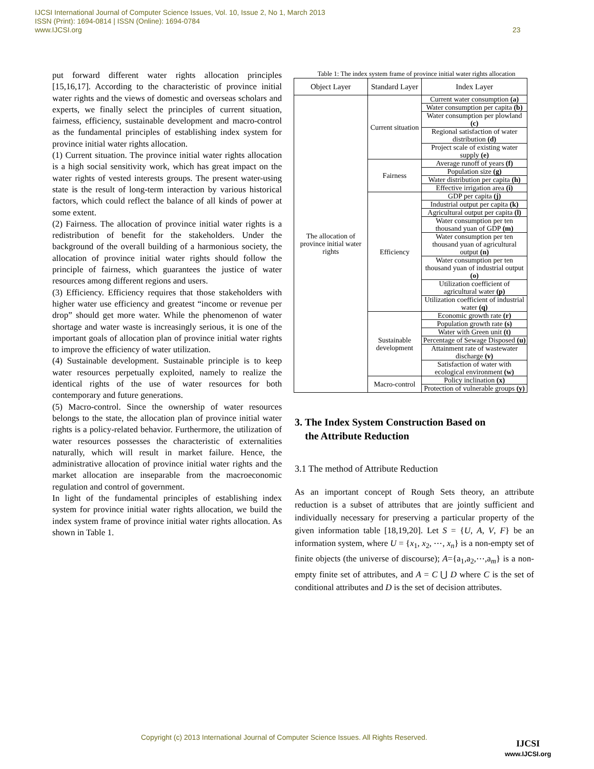IJCSI International Journal of Computer Science Issues, Vol. 10, Issue 2, No 1, March 2013
ISSN (Print): 1694-0814 | ISSN (Online): 1694-0784
www.IJCSI.org
23
put forward different water rights allocation principles [15,16,17]. According to the characteristic of province initial water rights and the views of domestic and overseas scholars and experts, we finally select the principles of current situation, fairness, efficiency, sustainable development and macro-control as the fundamental principles of establishing index system for province initial water rights allocation.
(1) Current situation. The province initial water rights allocation is a high social sensitivity work, which has great impact on the water rights of vested interests groups. The present water-using state is the result of long-term interaction by various historical factors, which could reflect the balance of all kinds of power at some extent.
(2) Fairness. The allocation of province initial water rights is a redistribution of benefit for the stakeholders. Under the background of the overall building of a harmonious society, the allocation of province initial water rights should follow the principle of fairness, which guarantees the justice of water resources among different regions and users.
(3) Efficiency. Efficiency requires that those stakeholders with higher water use efficiency and greatest “income or revenue per drop” should get more water. While the phenomenon of water shortage and water waste is increasingly serious, it is one of the important goals of allocation plan of province initial water rights to improve the efficiency of water utilization.
(4) Sustainable development. Sustainable principle is to keep water resources perpetually exploited, namely to realize the identical rights of the use of water resources for both contemporary and future generations.
(5) Macro-control. Since the ownership of water resources belongs to the state, the allocation plan of province initial water rights is a policy-related behavior. Furthermore, the utilization of water resources possesses the characteristic of externalities naturally, which will result in market failure. Hence, the administrative allocation of province initial water rights and the market allocation are inseparable from the macroeconomic regulation and control of government.
In light of the fundamental principles of establishing index system for province initial water rights allocation, we build the index system frame of province initial water rights allocation. As shown in Table 1.
Table 1: The index system frame of province initial water rights allocation
| Object Layer | Standard Layer | Index Layer |
| --- | --- | --- |
| The allocation of province initial water rights | Current situation | Current water consumption (a) |
| | | Water consumption per capita (b) |
| | | Water consumption per plowland (c) |
| | | Regional satisfaction of water distribution (d) |
| | | Project scale of existing water supply (e) |
| | Fairness | Average runoff of years (f) |
| | | Population size (g) |
| | | Water distribution per capita (h) |
| | | Effective irrigation area (i) |
| | Efficiency | GDP per capita (j) |
| | | Industrial output per capita (k) |
| | | Agricultural output per capita (l) |
| | | Water consumption per ten thousand yuan of GDP (m) |
| | | Water consumption per ten thousand yuan of agricultural output (n) |
| | | Water consumption per ten thousand yuan of industrial output (o) |
| | | Utilization coefficient of agricultural water (p) |
| | | Utilization coefficient of industrial water (q) |
| | Sustainable development | Economic growth rate (r) |
| | | Population growth rate (s) |
| | | Water with Green unit (t) |
| | | Percentage of Sewage Disposed (u) |
| | | Attainment rate of wastewater discharge (v) |
| | | Satisfaction of water with ecological environment (w) |
| | Macro-control | Policy inclination (x) |
| | | Protection of vulnerable groups (y) |
3. The Index System Construction Based on
the Attribute Reduction
3.1 The method of Attribute Reduction
As an important concept of Rough Sets theory, an attribute reduction is a subset of attributes that are jointly sufficient and individually necessary for preserving a particular property of the given information table [18,19,20]. Let S = {U, A, V, F} be an information system, where U = {x<sub>1</sub>, x<sub>2</sub>, ⋯, x<sub>n</sub>} is a non-empty set of finite objects (the universe of discourse); A={a<sub>1</sub>,a<sub>2</sub>,⋯,a<sub>m</sub>} is a non-empty finite set of attributes, and A = C ⋃ D where C is the set of conditional attributes and D is the set of decision attributes.
Copyright (c) 2013 International Journal of Computer Science Issues. All Rights Reserved.
IJCSI
www.IJCSI.org